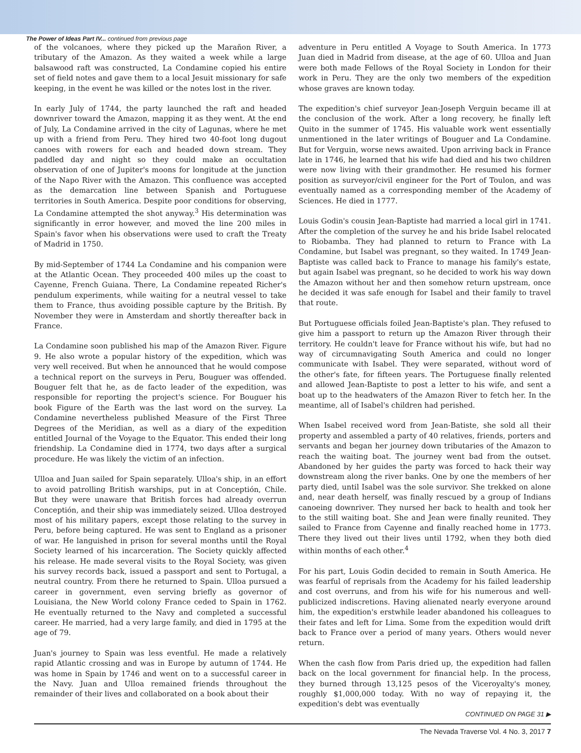The Power of Ideas Part IV... continued from previous page
of the volcanoes, where they picked up the Marañon River, a tributary of the Amazon. As they waited a week while a large balsawood raft was constructed, La Condamine copied his entire set of field notes and gave them to a local Jesuit missionary for safe keeping, in the event he was killed or the notes lost in the river.
In early July of 1744, the party launched the raft and headed downriver toward the Amazon, mapping it as they went. At the end of July, La Condamine arrived in the city of Lagunas, where he met up with a friend from Peru. They hired two 40-foot long dugout canoes with rowers for each and headed down stream. They paddled day and night so they could make an occultation observation of one of Jupiter's moons for longitude at the junction of the Napo River with the Amazon. This confluence was accepted as the demarcation line between Spanish and Portuguese territories in South America. Despite poor conditions for observing, La Condamine attempted the shot anyway.<sup>3</sup> His determination was significantly in error however, and moved the line 200 miles in Spain's favor when his observations were used to craft the Treaty of Madrid in 1750.
By mid-September of 1744 La Condamine and his companion were at the Atlantic Ocean. They proceeded 400 miles up the coast to Cayenne, French Guiana. There, La Condamine repeated Richer's pendulum experiments, while waiting for a neutral vessel to take them to France, thus avoiding possible capture by the British. By November they were in Amsterdam and shortly thereafter back in France.
La Condamine soon published his map of the Amazon River. Figure 9. He also wrote a popular history of the expedition, which was very well received. But when he announced that he would compose a technical report on the surveys in Peru, Bouguer was offended. Bouguer felt that he, as de facto leader of the expedition, was responsible for reporting the project's science. For Bouguer his book Figure of the Earth was the last word on the survey. La Condamine nevertheless published Measure of the First Three Degrees of the Meridian, as well as a diary of the expedition entitled Journal of the Voyage to the Equator. This ended their long friendship. La Condamine died in 1774, two days after a surgical procedure. He was likely the victim of an infection.
Ulloa and Juan sailed for Spain separately. Ulloa's ship, in an effort to avoid patrolling British warships, put in at Conceptión, Chile. But they were unaware that British forces had already overrun Conceptión, and their ship was immediately seized. Ulloa destroyed most of his military papers, except those relating to the survey in Peru, before being captured. He was sent to England as a prisoner of war. He languished in prison for several months until the Royal Society learned of his incarceration. The Society quickly affected his release. He made several visits to the Royal Society, was given his survey records back, issued a passport and sent to Portugal, a neutral country. From there he returned to Spain. Ulloa pursued a career in government, even serving briefly as governor of Louisiana, the New World colony France ceded to Spain in 1762. He eventually returned to the Navy and completed a successful career. He married, had a very large family, and died in 1795 at the age of 79.
Juan's journey to Spain was less eventful. He made a relatively rapid Atlantic crossing and was in Europe by autumn of 1744. He was home in Spain by 1746 and went on to a successful career in the Navy. Juan and Ulloa remained friends throughout the remainder of their lives and collaborated on a book about their
adventure in Peru entitled A Voyage to South America. In 1773 Juan died in Madrid from disease, at the age of 60. Ulloa and Juan were both made Fellows of the Royal Society in London for their work in Peru. They are the only two members of the expedition whose graves are known today.
The expedition's chief surveyor Jean-Joseph Verguin became ill at the conclusion of the work. After a long recovery, he finally left Quito in the summer of 1745. His valuable work went essentially unmentioned in the later writings of Bouguer and La Condamine. But for Verguin, worse news awaited. Upon arriving back in France late in 1746, he learned that his wife had died and his two children were now living with their grandmother. He resumed his former position as surveyor/civil engineer for the Port of Toulon, and was eventually named as a corresponding member of the Academy of Sciences. He died in 1777.
Louis Godin's cousin Jean-Baptiste had married a local girl in 1741. After the completion of the survey he and his bride Isabel relocated to Riobamba. They had planned to return to France with La Condamine, but Isabel was pregnant, so they waited. In 1749 Jean-Baptiste was called back to France to manage his family's estate, but again Isabel was pregnant, so he decided to work his way down the Amazon without her and then somehow return upstream, once he decided it was safe enough for Isabel and their family to travel that route.
But Portuguese officials foiled Jean-Baptiste's plan. They refused to give him a passport to return up the Amazon River through their territory. He couldn't leave for France without his wife, but had no way of circumnavigating South America and could no longer communicate with Isabel. They were separated, without word of the other's fate, for fifteen years. The Portuguese finally relented and allowed Jean-Baptiste to post a letter to his wife, and sent a boat up to the headwaters of the Amazon River to fetch her. In the meantime, all of Isabel's children had perished.
When Isabel received word from Jean-Batiste, she sold all their property and assembled a party of 40 relatives, friends, porters and servants and began her journey down tributaries of the Amazon to reach the waiting boat. The journey went bad from the outset. Abandoned by her guides the party was forced to hack their way downstream along the river banks. One by one the members of her party died, until Isabel was the sole survivor. She trekked on alone and, near death herself, was finally rescued by a group of Indians canoeing downriver. They nursed her back to health and took her to the still waiting boat. She and Jean were finally reunited. They sailed to France from Cayenne and finally reached home in 1773. There they lived out their lives until 1792, when they both died within months of each other.<sup>4</sup>
For his part, Louis Godin decided to remain in South America. He was fearful of reprisals from the Academy for his failed leadership and cost overruns, and from his wife for his numerous and well-publicized indiscretions. Having alienated nearly everyone around him, the expedition's erstwhile leader abandoned his colleagues to their fates and left for Lima. Some from the expedition would drift back to France over a period of many years. Others would never return.
When the cash flow from Paris dried up, the expedition had fallen back on the local government for financial help. In the process, they burned through 13,125 pesos of the Viceroyalty's money, roughly $1,000,000 today. With no way of repaying it, the expedition's debt was eventually
CONTINUED ON PAGE 31 ▶
The Nevada Traverse Vol. 4 No. 3, 2017 7